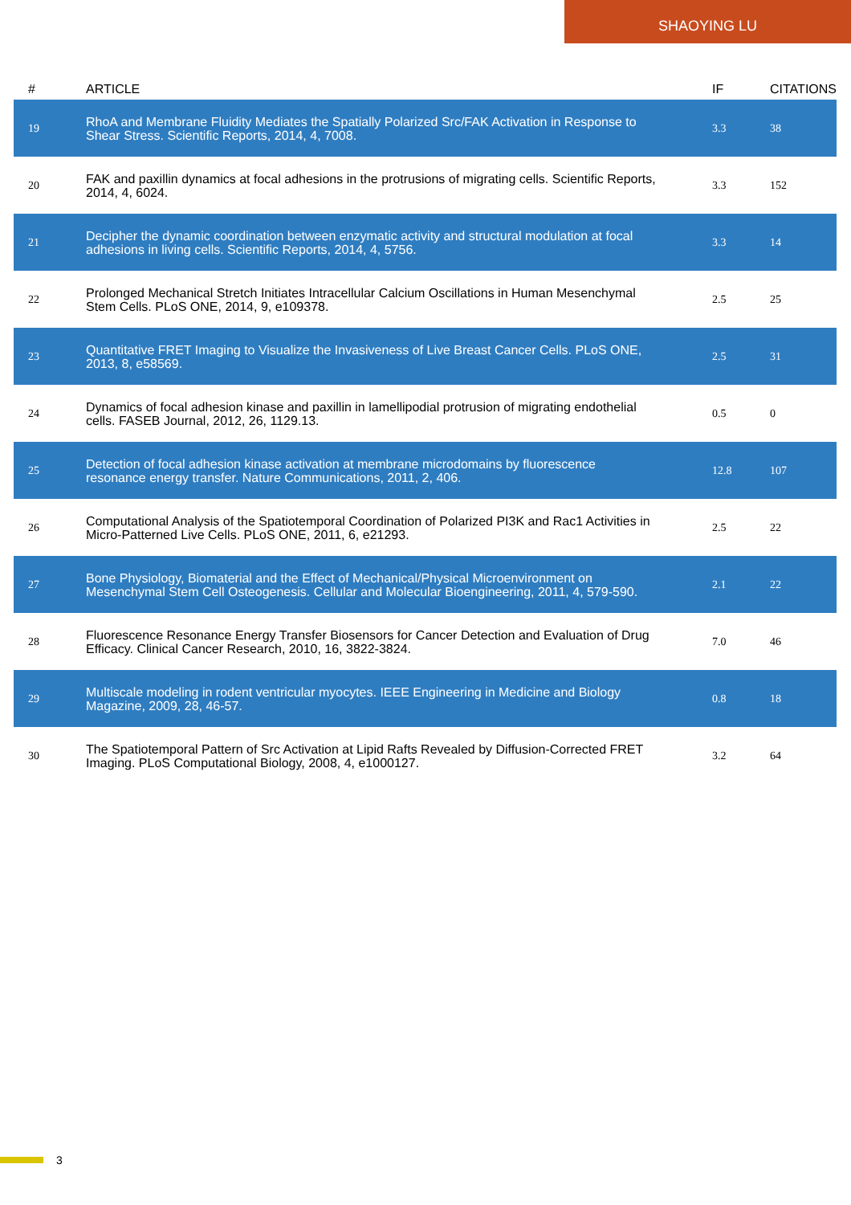SHAOYING LU
| # | ARTICLE | IF | CITATIONS |
| --- | --- | --- | --- |
| 19 | RhoA and Membrane Fluidity Mediates the Spatially Polarized Src/FAK Activation in Response to Shear Stress. Scientific Reports, 2014, 4, 7008. | 3.3 | 38 |
| 20 | FAK and paxillin dynamics at focal adhesions in the protrusions of migrating cells. Scientific Reports, 2014, 4, 6024. | 3.3 | 152 |
| 21 | Decipher the dynamic coordination between enzymatic activity and structural modulation at focal adhesions in living cells. Scientific Reports, 2014, 4, 5756. | 3.3 | 14 |
| 22 | Prolonged Mechanical Stretch Initiates Intracellular Calcium Oscillations in Human Mesenchymal Stem Cells. PLoS ONE, 2014, 9, e109378. | 2.5 | 25 |
| 23 | Quantitative FRET Imaging to Visualize the Invasiveness of Live Breast Cancer Cells. PLoS ONE, 2013, 8, e58569. | 2.5 | 31 |
| 24 | Dynamics of focal adhesion kinase and paxillin in lamellipodial protrusion of migrating endothelial cells. FASEB Journal, 2012, 26, 1129.13. | 0.5 | 0 |
| 25 | Detection of focal adhesion kinase activation at membrane microdomains by fluorescence resonance energy transfer. Nature Communications, 2011, 2, 406. | 12.8 | 107 |
| 26 | Computational Analysis of the Spatiotemporal Coordination of Polarized PI3K and Rac1 Activities in Micro-Patterned Live Cells. PLoS ONE, 2011, 6, e21293. | 2.5 | 22 |
| 27 | Bone Physiology, Biomaterial and the Effect of Mechanical/Physical Microenvironment on Mesenchymal Stem Cell Osteogenesis. Cellular and Molecular Bioengineering, 2011, 4, 579-590. | 2.1 | 22 |
| 28 | Fluorescence Resonance Energy Transfer Biosensors for Cancer Detection and Evaluation of Drug Efficacy. Clinical Cancer Research, 2010, 16, 3822-3824. | 7.0 | 46 |
| 29 | Multiscale modeling in rodent ventricular myocytes. IEEE Engineering in Medicine and Biology Magazine, 2009, 28, 46-57. | 0.8 | 18 |
| 30 | The Spatiotemporal Pattern of Src Activation at Lipid Rafts Revealed by Diffusion-Corrected FRET Imaging. PLoS Computational Biology, 2008, 4, e1000127. | 3.2 | 64 |
3